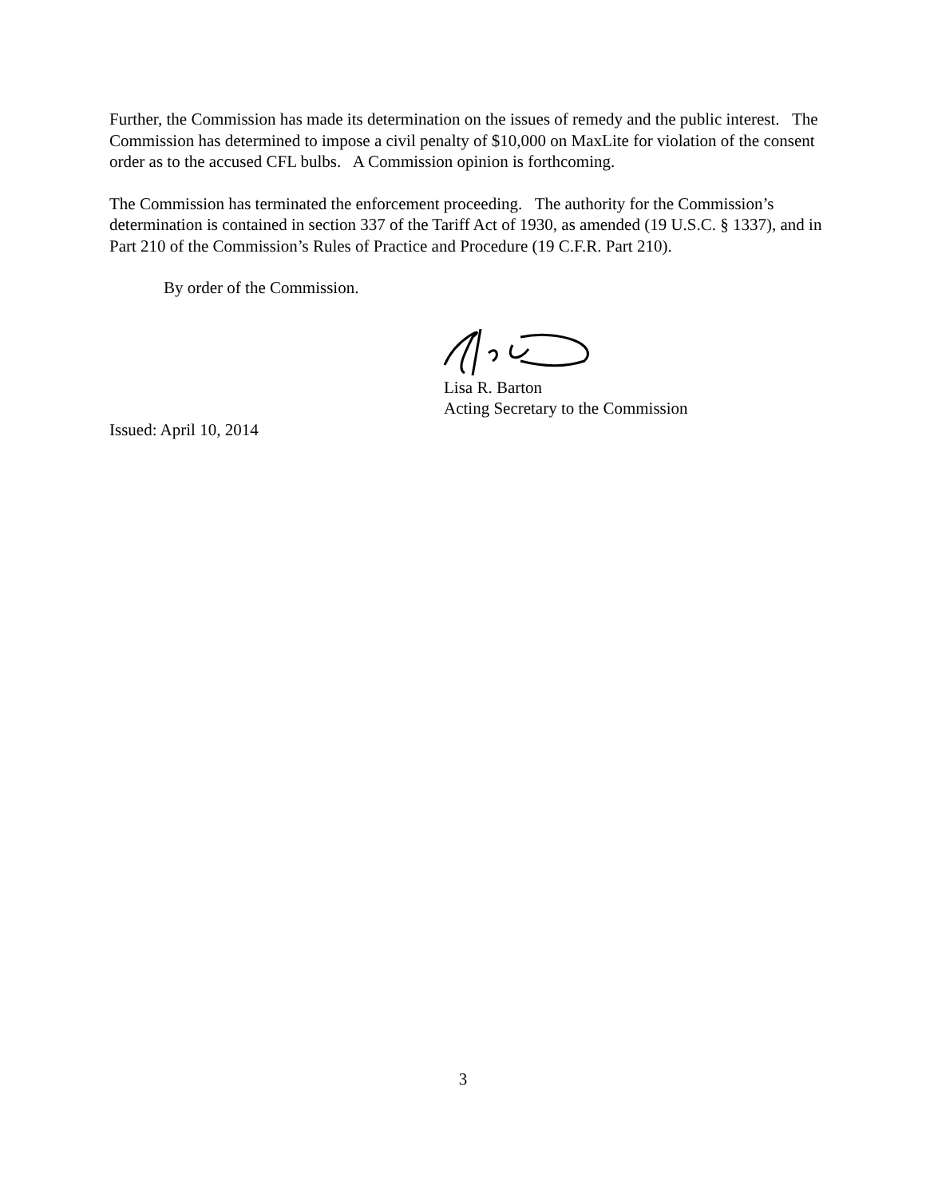Further, the Commission has made its determination on the issues of remedy and the public interest. The Commission has determined to impose a civil penalty of $10,000 on MaxLite for violation of the consent order as to the accused CFL bulbs. A Commission opinion is forthcoming.
The Commission has terminated the enforcement proceeding. The authority for the Commission’s determination is contained in section 337 of the Tariff Act of 1930, as amended (19 U.S.C. § 1337), and in Part 210 of the Commission’s Rules of Practice and Procedure (19 C.F.R. Part 210).
By order of the Commission.
Lisa R. Barton
Acting Secretary to the Commission
Issued: April 10, 2014
3